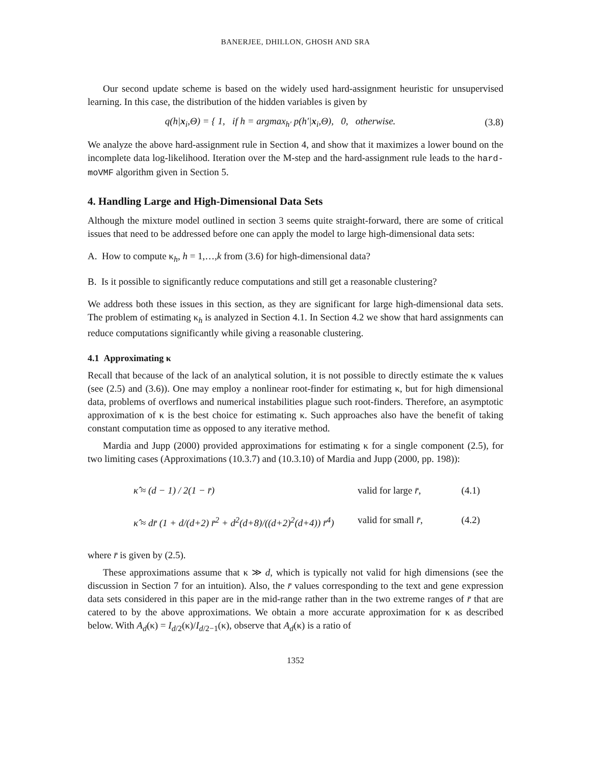BANERJEE, DHILLON, GHOSH AND SRA
Our second update scheme is based on the widely used hard-assignment heuristic for unsupervised learning. In this case, the distribution of the hidden variables is given by
q(h|x<sub>i</sub>,Θ) = { 1, if h = argmax<sub>h′</sub> p(h′|x<sub>i</sub>,Θ), 0, otherwise.
(3.8)
We analyze the above hard-assignment rule in Section 4, and show that it maximizes a lower bound on the incomplete data log-likelihood. Iteration over the M-step and the hard-assignment rule leads to the hard-moVMF algorithm given in Section 5.
4. Handling Large and High-Dimensional Data Sets
Although the mixture model outlined in section 3 seems quite straight-forward, there are some of critical issues that need to be addressed before one can apply the model to large high-dimensional data sets:
A. How to compute κ<sub>h</sub>, h = 1,…,k from (3.6) for high-dimensional data?
B. Is it possible to significantly reduce computations and still get a reasonable clustering?
We address both these issues in this section, as they are significant for large high-dimensional data sets. The problem of estimating κ<sub>h</sub> is analyzed in Section 4.1. In Section 4.2 we show that hard assignments can reduce computations significantly while giving a reasonable clustering.
4.1 Approximating κ
Recall that because of the lack of an analytical solution, it is not possible to directly estimate the κ values (see (2.5) and (3.6)). One may employ a nonlinear root-finder for estimating κ, but for high dimensional data, problems of overflows and numerical instabilities plague such root-finders. Therefore, an asymptotic approximation of κ is the best choice for estimating κ. Such approaches also have the benefit of taking constant computation time as opposed to any iterative method.
Mardia and Jupp (2000) provided approximations for estimating κ for a single component (2.5), for two limiting cases (Approximations (10.3.7) and (10.3.10) of Mardia and Jupp (2000, pp. 198)):
κ̂ ≈ (d − 1) / 2(1 − r̄) valid for large r̄, (4.1)
κ̂ ≈ dr̄ (1 + d/(d+2) r̄<sup>2</sup> + d<sup>2</sup>(d+8)/((d+2)<sup>2</sup>(d+4)) r̄<sup>4</sup>) valid for small r̄, (4.2)
where r̄ is given by (2.5).
These approximations assume that κ ≫ d, which is typically not valid for high dimensions (see the discussion in Section 7 for an intuition). Also, the r̄ values corresponding to the text and gene expression data sets considered in this paper are in the mid-range rather than in the two extreme ranges of r̄ that are catered to by the above approximations. We obtain a more accurate approximation for κ as described below. With A<sub>d</sub>(κ) = I<sub>d/2</sub>(κ)/I<sub>d/2−1</sub>(κ), observe that A<sub>d</sub>(κ) is a ratio of
1352